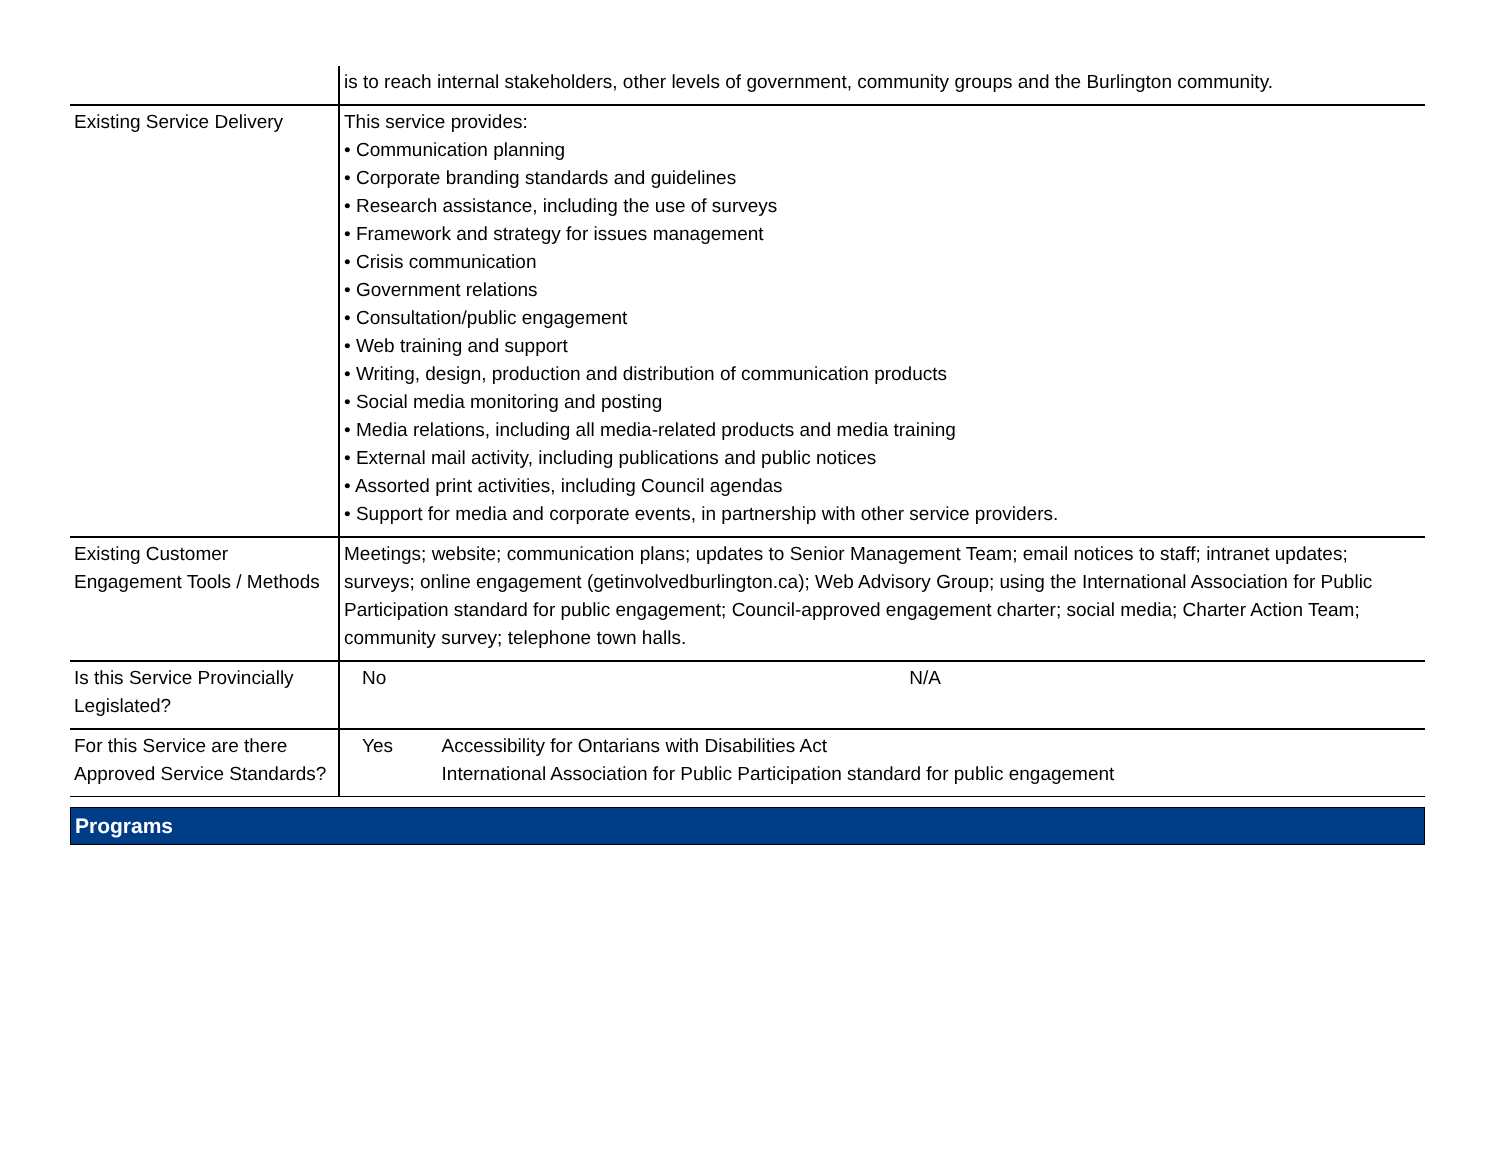| | is to reach internal stakeholders, other levels of government, community groups and the Burlington community. |
| Existing Service Delivery | This service provides: • Communication planning • Corporate branding standards and guidelines • Research assistance, including the use of surveys • Framework and strategy for issues management • Crisis communication • Government relations • Consultation/public engagement • Web training and support • Writing, design, production and distribution of communication products • Social media monitoring and posting • Media relations, including all media-related products and media training • External mail activity, including publications and public notices • Assorted print activities, including Council agendas • Support for media and corporate events, in partnership with other service providers. |
| Existing Customer Engagement Tools / Methods | Meetings; website; communication plans; updates to Senior Management Team; email notices to staff; intranet updates; surveys; online engagement (getinvolvedburlington.ca); Web Advisory Group; using the International Association for Public Participation standard for public engagement; Council-approved engagement charter; social media; Charter Action Team; community survey; telephone town halls. |
| Is this Service Provincially Legislated? | / No / N/A / |
| For this Service are there Approved Service Standards? | / Yes / Accessibility for Ontarians with Disabilities Act International Association for Public Participation standard for public engagement / |
Programs